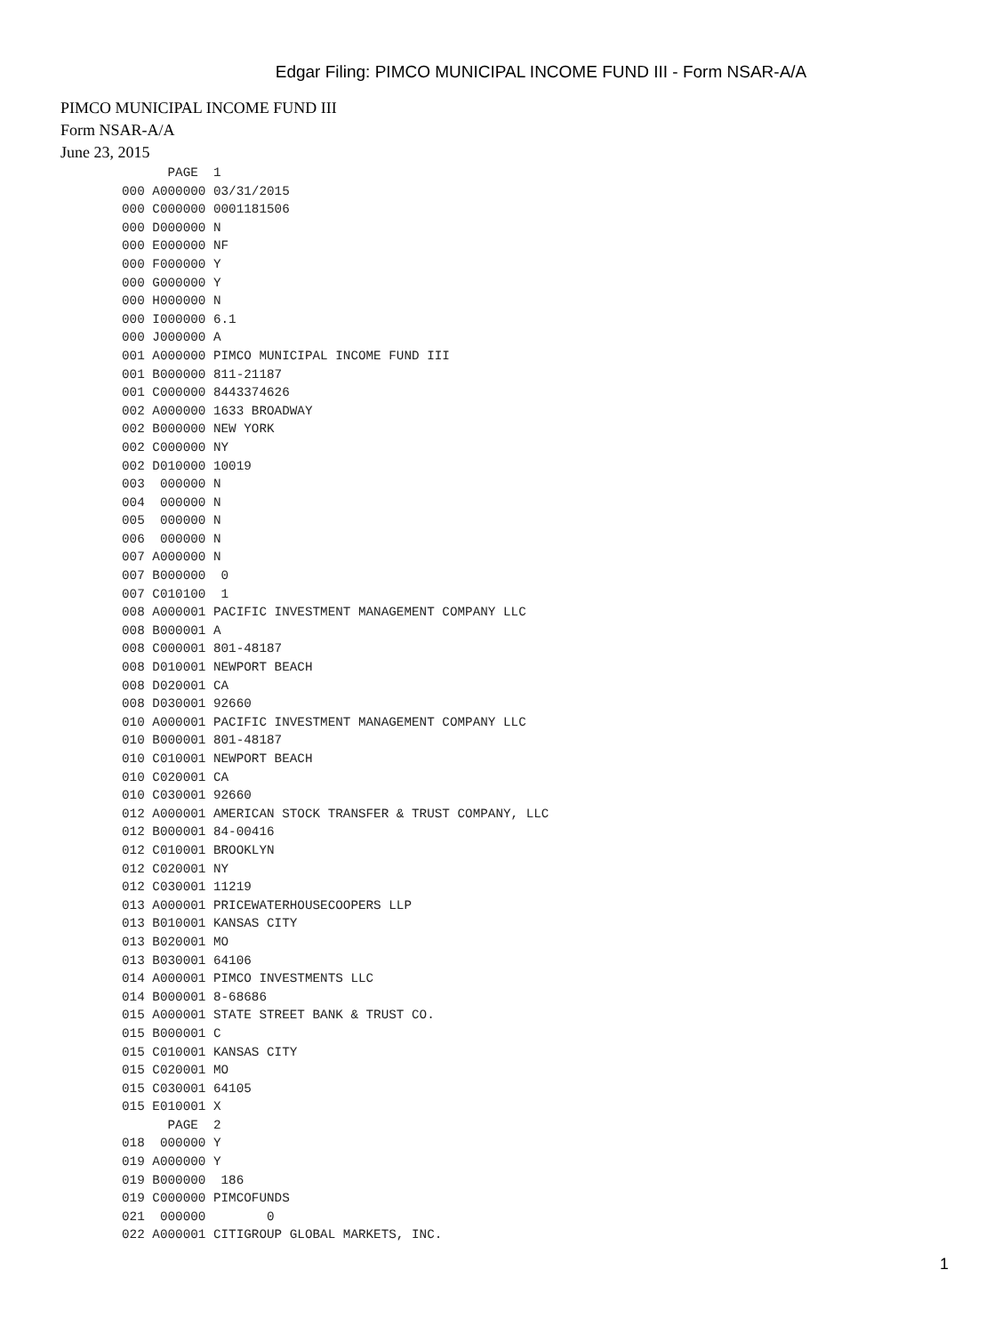Edgar Filing: PIMCO MUNICIPAL INCOME FUND III - Form NSAR-A/A
PIMCO MUNICIPAL INCOME FUND III
Form NSAR-A/A
June 23, 2015
      PAGE  1
000 A000000 03/31/2015
000 C000000 0001181506
000 D000000 N
000 E000000 NF
000 F000000 Y
000 G000000 Y
000 H000000 N
000 I000000 6.1
000 J000000 A
001 A000000 PIMCO MUNICIPAL INCOME FUND III
001 B000000 811-21187
001 C000000 8443374626
002 A000000 1633 BROADWAY
002 B000000 NEW YORK
002 C000000 NY
002 D010000 10019
003  000000 N
004  000000 N
005  000000 N
006  000000 N
007 A000000 N
007 B000000  0
007 C010100  1
008 A000001 PACIFIC INVESTMENT MANAGEMENT COMPANY LLC
008 B000001 A
008 C000001 801-48187
008 D010001 NEWPORT BEACH
008 D020001 CA
008 D030001 92660
010 A000001 PACIFIC INVESTMENT MANAGEMENT COMPANY LLC
010 B000001 801-48187
010 C010001 NEWPORT BEACH
010 C020001 CA
010 C030001 92660
012 A000001 AMERICAN STOCK TRANSFER & TRUST COMPANY, LLC
012 B000001 84-00416
012 C010001 BROOKLYN
012 C020001 NY
012 C030001 11219
013 A000001 PRICEWATERHOUSECOOPERS LLP
013 B010001 KANSAS CITY
013 B020001 MO
013 B030001 64106
014 A000001 PIMCO INVESTMENTS LLC
014 B000001 8-68686
015 A000001 STATE STREET BANK & TRUST CO.
015 B000001 C
015 C010001 KANSAS CITY
015 C020001 MO
015 C030001 64105
015 E010001 X
      PAGE  2
018  000000 Y
019 A000000 Y
019 B000000  186
019 C000000 PIMCOFUNDS
021  000000        0
022 A000001 CITIGROUP GLOBAL MARKETS, INC.
1